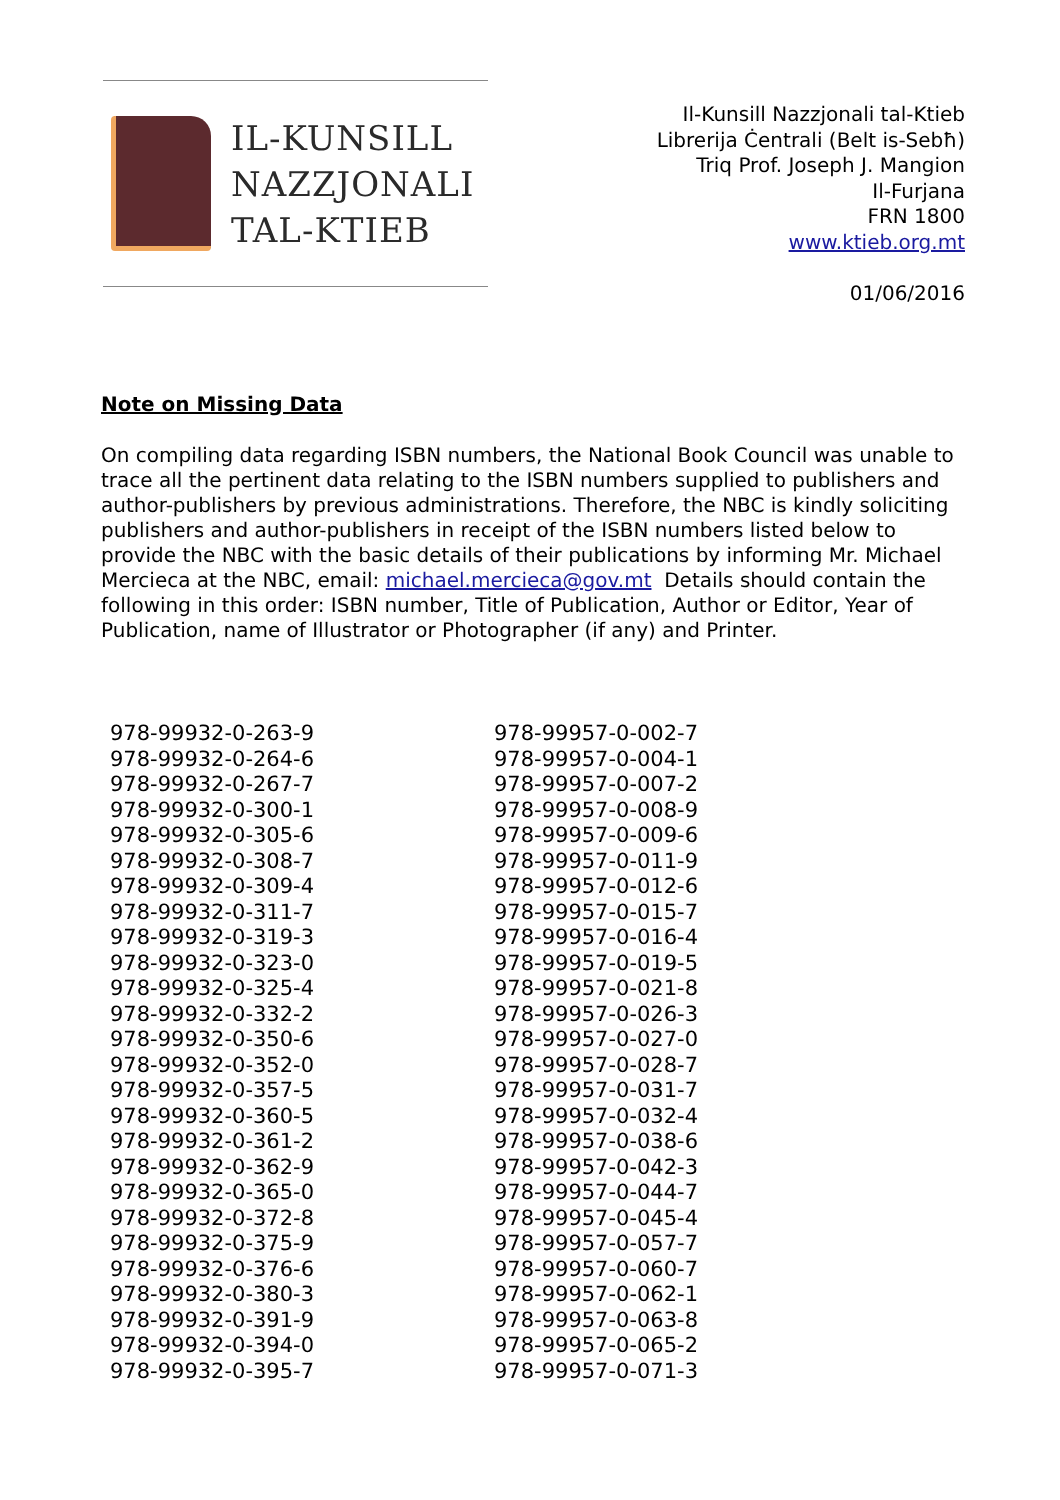IL-KUNSILL
NAZZJONALI
TAL-KTIEB
Il-Kunsill Nazzjonali tal-Ktieb
Librerija Ċentrali (Belt is-Sebħ)
Triq Prof. Joseph J. Mangion
Il-Furjana
FRN 1800
www.ktieb.org.mt
01/06/2016
Note on Missing Data
On compiling data regarding ISBN numbers, the National Book Council was unable to trace all the pertinent data relating to the ISBN numbers supplied to publishers and author-publishers by previous administrations. Therefore, the NBC is kindly soliciting publishers and author-publishers in receipt of the ISBN numbers listed below to provide the NBC with the basic details of their publications by informing Mr. Michael Mercieca at the NBC, email: michael.mercieca@gov.mt Details should contain the following in this order: ISBN number, Title of Publication, Author or Editor, Year of Publication, name of Illustrator or Photographer (if any) and Printer.
| 978-99932-0-263-9 | 978-99957-0-002-7 |
| 978-99932-0-264-6 | 978-99957-0-004-1 |
| 978-99932-0-267-7 | 978-99957-0-007-2 |
| 978-99932-0-300-1 | 978-99957-0-008-9 |
| 978-99932-0-305-6 | 978-99957-0-009-6 |
| 978-99932-0-308-7 | 978-99957-0-011-9 |
| 978-99932-0-309-4 | 978-99957-0-012-6 |
| 978-99932-0-311-7 | 978-99957-0-015-7 |
| 978-99932-0-319-3 | 978-99957-0-016-4 |
| 978-99932-0-323-0 | 978-99957-0-019-5 |
| 978-99932-0-325-4 | 978-99957-0-021-8 |
| 978-99932-0-332-2 | 978-99957-0-026-3 |
| 978-99932-0-350-6 | 978-99957-0-027-0 |
| 978-99932-0-352-0 | 978-99957-0-028-7 |
| 978-99932-0-357-5 | 978-99957-0-031-7 |
| 978-99932-0-360-5 | 978-99957-0-032-4 |
| 978-99932-0-361-2 | 978-99957-0-038-6 |
| 978-99932-0-362-9 | 978-99957-0-042-3 |
| 978-99932-0-365-0 | 978-99957-0-044-7 |
| 978-99932-0-372-8 | 978-99957-0-045-4 |
| 978-99932-0-375-9 | 978-99957-0-057-7 |
| 978-99932-0-376-6 | 978-99957-0-060-7 |
| 978-99932-0-380-3 | 978-99957-0-062-1 |
| 978-99932-0-391-9 | 978-99957-0-063-8 |
| 978-99932-0-394-0 | 978-99957-0-065-2 |
| 978-99932-0-395-7 | 978-99957-0-071-3 |